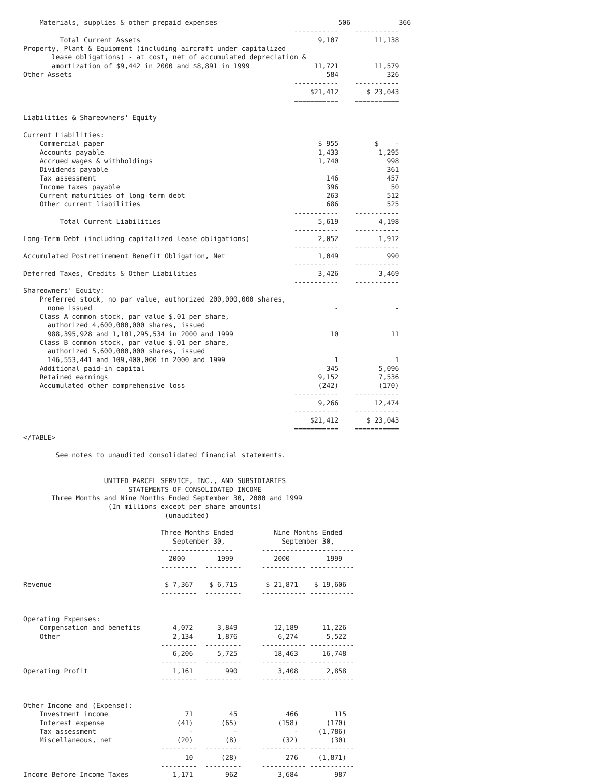Materials, supplies & other prepaid expenses                              506            366
                                                                   -----------    -----------
         Total Current Assets                                            9,107         11,138
Property, Plant & Equipment (including aircraft under capitalized
       lease obligations) - at cost, net of accumulated depreciation &
       amortization of $9,442 in 2000 and $8,891 in 1999                11,721         11,579
Other Assets                                                               584            326
                                                                   -----------    -----------
                                                                       $21,412       $ 23,043
                                                                   ===========    ===========

Liabilities & Shareowners' Equity

Current Liabilities:
    Commercial paper                                                     $ 955         $    -
    Accounts payable                                                     1,433          1,295
    Accrued wages & withholdings                                         1,740            998
    Dividends payable                                                        -            361
    Tax assessment                                                         146            457
    Income taxes payable                                                   396             50
    Current maturities of long-term debt                                   263            512
    Other current liabilities                                              686            525
                                                                   -----------    -----------
         Total Current Liabilities                                       5,619          4,198
                                                                   -----------    -----------
Long-Term Debt (including capitalized lease obligations)                 2,052          1,912
                                                                   -----------    -----------
Accumulated Postretirement Benefit Obligation, Net                       1,049            990
                                                                   -----------    -----------
Deferred Taxes, Credits & Other Liabilities                              3,426          3,469
                                                                   -----------    -----------
Shareowners' Equity:
    Preferred stock, no par value, authorized 200,000,000 shares,
      none issued                                                            -              -
    Class A common stock, par value $.01 per share,
      authorized 4,600,000,000 shares, issued
      988,395,928 and 1,101,295,534 in 2000 and 1999                        10             11
    Class B common stock, par value $.01 per share,
      authorized 5,600,000,000 shares, issued
      146,553,441 and 109,400,000 in 2000 and 1999                           1              1
    Additional paid-in capital                                             345          5,096
    Retained earnings                                                    9,152          7,536
    Accumulated other comprehensive loss                                 (242)          (170)
                                                                   -----------    -----------
                                                                         9,266         12,474
                                                                   -----------    -----------
                                                                       $21,412       $ 23,043
                                                                   ===========    ===========
</TABLE>

        See notes to unaudited consolidated financial statements.


                    UNITED PARCEL SERVICE, INC., AND SUBSIDIARIES
                          STATEMENTS OF CONSOLIDATED INCOME
       Three Months and Nine Months Ended September 30, 2000 and 1999
                     (In millions except per share amounts)
                                   (unaudited)

                                  Three Months Ended          Nine Months Ended
                                     September 30,              September 30,
                                  ------------------       -----------------------
                                    2000        1999          2000         1999
                                  ---------  ---------     ----------- -----------

Revenue                            $ 7,367    $ 6,715       $ 21,871    $ 19,606
                                  ---------  ---------     ----------- -----------


Operating Expenses:
    Compensation and benefits        4,072      3,849         12,189      11,226
    Other                            2,134      1,876          6,274       5,522
                                  ---------  ---------     ----------- -----------
                                     6,206      5,725         18,463      16,748
                                  ---------  ---------     ----------- -----------
Operating Profit                     1,161        990          3,408       2,858
                                  ---------  ---------     ----------- -----------


Other Income and (Expense):
    Investment income                   71         45            466         115
    Interest expense                  (41)       (65)          (158)       (170)
    Tax assessment                       -          -              -     (1,786)
    Miscellaneous, net                (20)        (8)           (32)        (30)
                                  ---------  ---------     ----------- -----------
                                        10       (28)            276     (1,871)
                                  ---------  ---------     ----------- -----------
Income Before Income Taxes           1,171        962          3,684         987